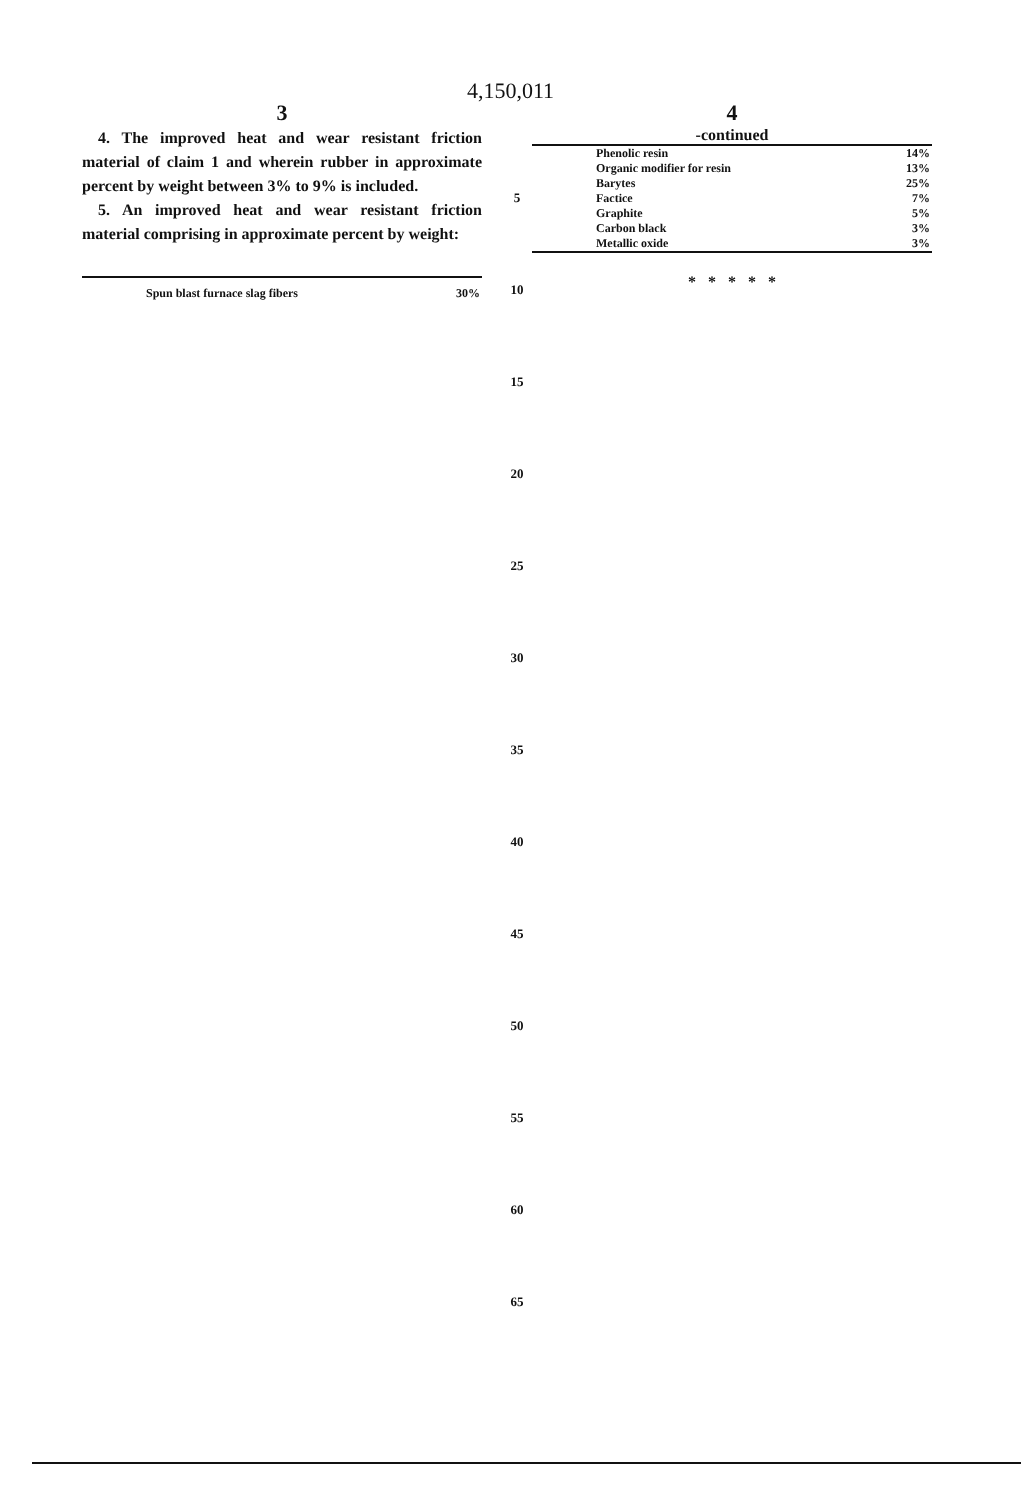4,150,011
3
4. The improved heat and wear resistant friction material of claim 1 and wherein rubber in approximate percent by weight between 3% to 9% is included.
5. An improved heat and wear resistant friction material comprising in approximate percent by weight:
| Spun blast furnace slag fibers | 30% |
5
10
15
20
25
30
35
40
45
50
55
60
65
4
-continued
| Phenolic resin | 14% |
| Organic modifier for resin | 13% |
| Barytes | 25% |
| Factice | 7% |
| Graphite | 5% |
| Carbon black | 3% |
| Metallic oxide | 3% |
* * * * *